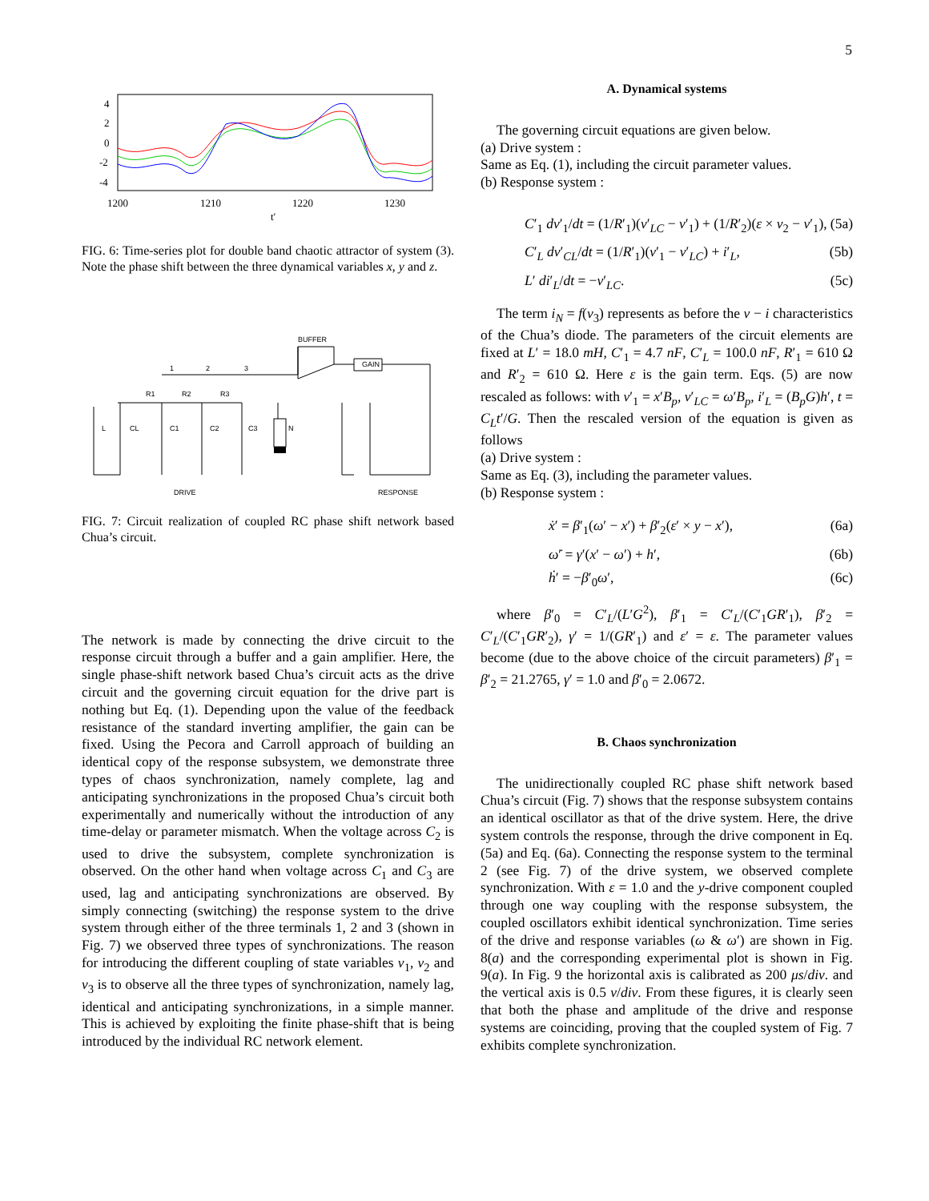5
4
2
0
-2
-4
1200
1210
1220
1230
t′
FIG. 6: Time-series plot for double band chaotic attractor of system (3). Note the phase shift between the three dynamical variables x, y and z.
BUFFER
GAIN
1
2
3
R1
R2
R3
L
CL
C1
C2
C3
N
DRIVE
RESPONSE
FIG. 7: Circuit realization of coupled RC phase shift network based Chua’s circuit.
The network is made by connecting the drive circuit to the response circuit through a buffer and a gain amplifier. Here, the single phase-shift network based Chua’s circuit acts as the drive circuit and the governing circuit equation for the drive part is nothing but Eq. (1). Depending upon the value of the feedback resistance of the standard inverting amplifier, the gain can be fixed. Using the Pecora and Carroll approach of building an identical copy of the response subsystem, we demonstrate three types of chaos synchronization, namely complete, lag and anticipating synchronizations in the proposed Chua’s circuit both experimentally and numerically without the introduction of any time-delay or parameter mismatch. When the voltage across C<sub>2</sub> is used to drive the subsystem, complete synchronization is observed. On the other hand when voltage across C<sub>1</sub> and C<sub>3</sub> are used, lag and anticipating synchronizations are observed. By simply connecting (switching) the response system to the drive system through either of the three terminals 1, 2 and 3 (shown in Fig. 7) we observed three types of synchronizations. The reason for introducing the different coupling of state variables v<sub>1</sub>, v<sub>2</sub> and v<sub>3</sub> is to observe all the three types of synchronization, namely lag, identical and anticipating synchronizations, in a simple manner. This is achieved by exploiting the finite phase-shift that is being introduced by the individual RC network element.
A. Dynamical systems
The governing circuit equations are given below.
(a) Drive system :
Same as Eq. (1), including the circuit parameter values.
(b) Response system :
C′<sub>1</sub> dv′<sub>1</sub>/dt = (1/R′<sub>1</sub>)(v′<sub>LC</sub> − v′<sub>1</sub>) + (1/R′<sub>2</sub>)(ε × v<sub>2</sub> − v′<sub>1</sub>), (5a)
C′<sub>L</sub> dv′<sub>CL</sub>/dt = (1/R′<sub>1</sub>)(v′<sub>1</sub> − v′<sub>LC</sub>) + i′<sub>L</sub>, (5b)
L′ di′<sub>L</sub>/dt = −v′<sub>LC</sub>. (5c)
The term i<sub>N</sub> = f(v<sub>3</sub>) represents as before the v − i characteristics of the Chua’s diode. The parameters of the circuit elements are fixed at L′ = 18.0 mH, C′<sub>1</sub> = 4.7 nF, C′<sub>L</sub> = 100.0 nF, R′<sub>1</sub> = 610 Ω and R′<sub>2</sub> = 610 Ω. Here ε is the gain term. Eqs. (5) are now rescaled as follows: with v′<sub>1</sub> = x′B<sub>p</sub>, v′<sub>LC</sub> = ω′B<sub>p</sub>, i′<sub>L</sub> = (B<sub>p</sub>G)h′, t = C<sub>L</sub>t′/G. Then the rescaled version of the equation is given as follows
(a) Drive system :
Same as Eq. (3), including the parameter values.
(b) Response system :
ẋ′ = β′<sub>1</sub>(ω′ − x′) + β′<sub>2</sub>(ε′ × y − x′), (6a)
ω̇′ = γ′(x′ − ω′) + h′, (6b)
ḣ′ = −β′<sub>0</sub>ω′, (6c)
where β′<sub>0</sub> = C′<sub>L</sub>/(L′G<sup>2</sup>), β′<sub>1</sub> = C′<sub>L</sub>/(C′<sub>1</sub>GR′<sub>1</sub>), β′<sub>2</sub> = C′<sub>L</sub>/(C′<sub>1</sub>GR′<sub>2</sub>), γ′ = 1/(GR′<sub>1</sub>) and ε′ = ε. The parameter values become (due to the above choice of the circuit parameters) β′<sub>1</sub> = β′<sub>2</sub> = 21.2765, γ′ = 1.0 and β′<sub>0</sub> = 2.0672.
B. Chaos synchronization
The unidirectionally coupled RC phase shift network based Chua’s circuit (Fig. 7) shows that the response subsystem contains an identical oscillator as that of the drive system. Here, the drive system controls the response, through the drive component in Eq. (5a) and Eq. (6a). Connecting the response system to the terminal 2 (see Fig. 7) of the drive system, we observed complete synchronization. With ε = 1.0 and the y-drive component coupled through one way coupling with the response subsystem, the coupled oscillators exhibit identical synchronization. Time series of the drive and response variables (ω & ω′) are shown in Fig. 8(a) and the corresponding experimental plot is shown in Fig. 9(a). In Fig. 9 the horizontal axis is calibrated as 200 μs/div. and the vertical axis is 0.5 v/div. From these figures, it is clearly seen that both the phase and amplitude of the drive and response systems are coinciding, proving that the coupled system of Fig. 7 exhibits complete synchronization.